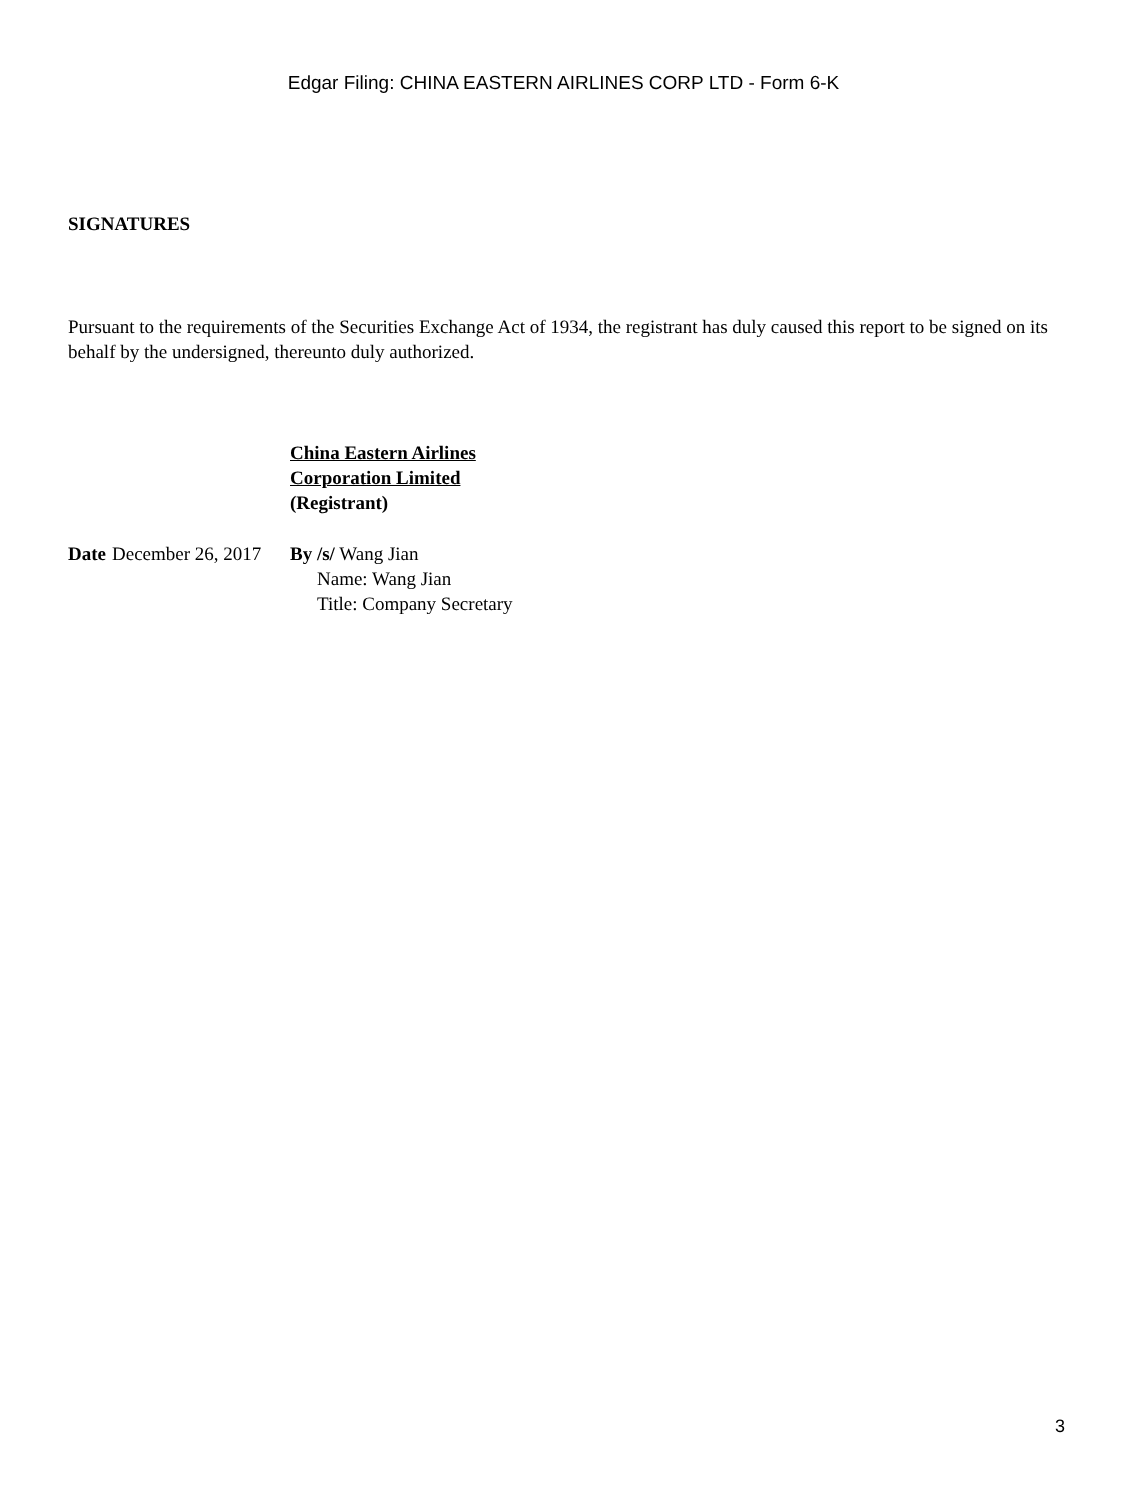Edgar Filing: CHINA EASTERN AIRLINES CORP LTD - Form 6-K
SIGNATURES
Pursuant to the requirements of the Securities Exchange Act of 1934, the registrant has duly caused this report to be signed on its behalf by the undersigned, thereunto duly authorized.
China Eastern Airlines
Corporation Limited
(Registrant)
Date
December 26, 2017
By /s/ Wang Jian
Name: Wang Jian
Title: Company Secretary
3